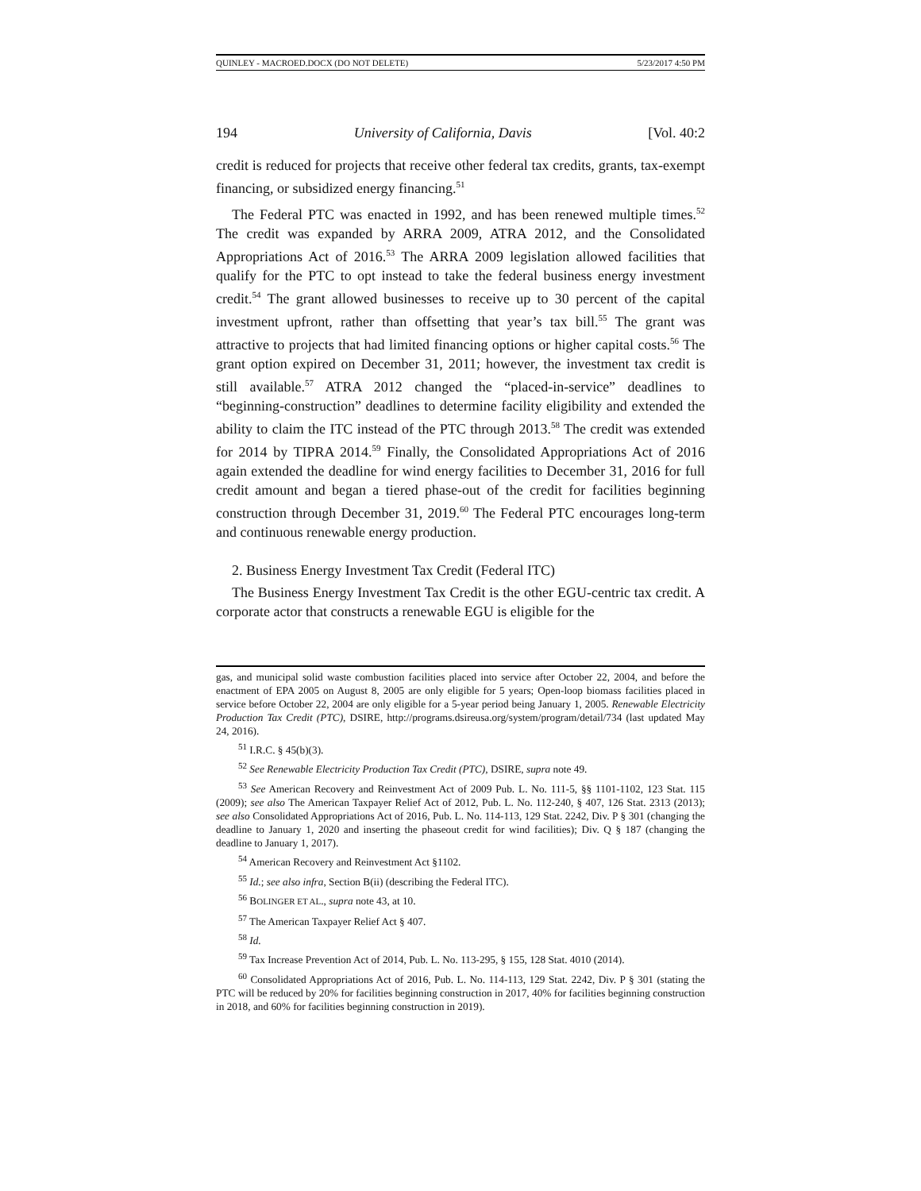QUINLEY - MACROED.DOCX (DO NOT DELETE) 5/23/2017 4:50 PM
194 University of California, Davis [Vol. 40:2
credit is reduced for projects that receive other federal tax credits, grants, tax-exempt financing, or subsidized energy financing.<sup>51</sup>
The Federal PTC was enacted in 1992, and has been renewed multiple times.<sup>52</sup> The credit was expanded by ARRA 2009, ATRA 2012, and the Consolidated Appropriations Act of 2016.<sup>53</sup> The ARRA 2009 legislation allowed facilities that qualify for the PTC to opt instead to take the federal business energy investment credit.<sup>54</sup> The grant allowed businesses to receive up to 30 percent of the capital investment upfront, rather than offsetting that year’s tax bill.<sup>55</sup> The grant was attractive to projects that had limited financing options or higher capital costs.<sup>56</sup> The grant option expired on December 31, 2011; however, the investment tax credit is still available.<sup>57</sup> ATRA 2012 changed the “placed-in-service” deadlines to “beginning-construction” deadlines to determine facility eligibility and extended the ability to claim the ITC instead of the PTC through 2013.<sup>58</sup> The credit was extended for 2014 by TIPRA 2014.<sup>59</sup> Finally, the Consolidated Appropriations Act of 2016 again extended the deadline for wind energy facilities to December 31, 2016 for full credit amount and began a tiered phase-out of the credit for facilities beginning construction through December 31, 2019.<sup>60</sup> The Federal PTC encourages long-term and continuous renewable energy production.
2. Business Energy Investment Tax Credit (Federal ITC)
The Business Energy Investment Tax Credit is the other EGU-centric tax credit. A corporate actor that constructs a renewable EGU is eligible for the
gas, and municipal solid waste combustion facilities placed into service after October 22, 2004, and before the enactment of EPA 2005 on August 8, 2005 are only eligible for 5 years; Open-loop biomass facilities placed in service before October 22, 2004 are only eligible for a 5-year period being January 1, 2005. Renewable Electricity Production Tax Credit (PTC), DSIRE, http://programs.dsireusa.org/system/program/detail/734 (last updated May 24, 2016).
<sup>51</sup> I.R.C. § 45(b)(3).
<sup>52</sup> See Renewable Electricity Production Tax Credit (PTC), DSIRE, supra note 49.
<sup>53</sup> See American Recovery and Reinvestment Act of 2009 Pub. L. No. 111-5, §§ 1101-1102, 123 Stat. 115 (2009); see also The American Taxpayer Relief Act of 2012, Pub. L. No. 112-240, § 407, 126 Stat. 2313 (2013); see also Consolidated Appropriations Act of 2016, Pub. L. No. 114-113, 129 Stat. 2242, Div. P § 301 (changing the deadline to January 1, 2020 and inserting the phaseout credit for wind facilities); Div. Q § 187 (changing the deadline to January 1, 2017).
<sup>54</sup> American Recovery and Reinvestment Act §1102.
<sup>55</sup> Id.; see also infra, Section B(ii) (describing the Federal ITC).
<sup>56</sup> BOLINGER ET AL., supra note 43, at 10.
<sup>57</sup> The American Taxpayer Relief Act § 407.
<sup>58</sup> Id.
<sup>59</sup> Tax Increase Prevention Act of 2014, Pub. L. No. 113-295, § 155, 128 Stat. 4010 (2014).
<sup>60</sup> Consolidated Appropriations Act of 2016, Pub. L. No. 114-113, 129 Stat. 2242, Div. P § 301 (stating the PTC will be reduced by 20% for facilities beginning construction in 2017, 40% for facilities beginning construction in 2018, and 60% for facilities beginning construction in 2019).